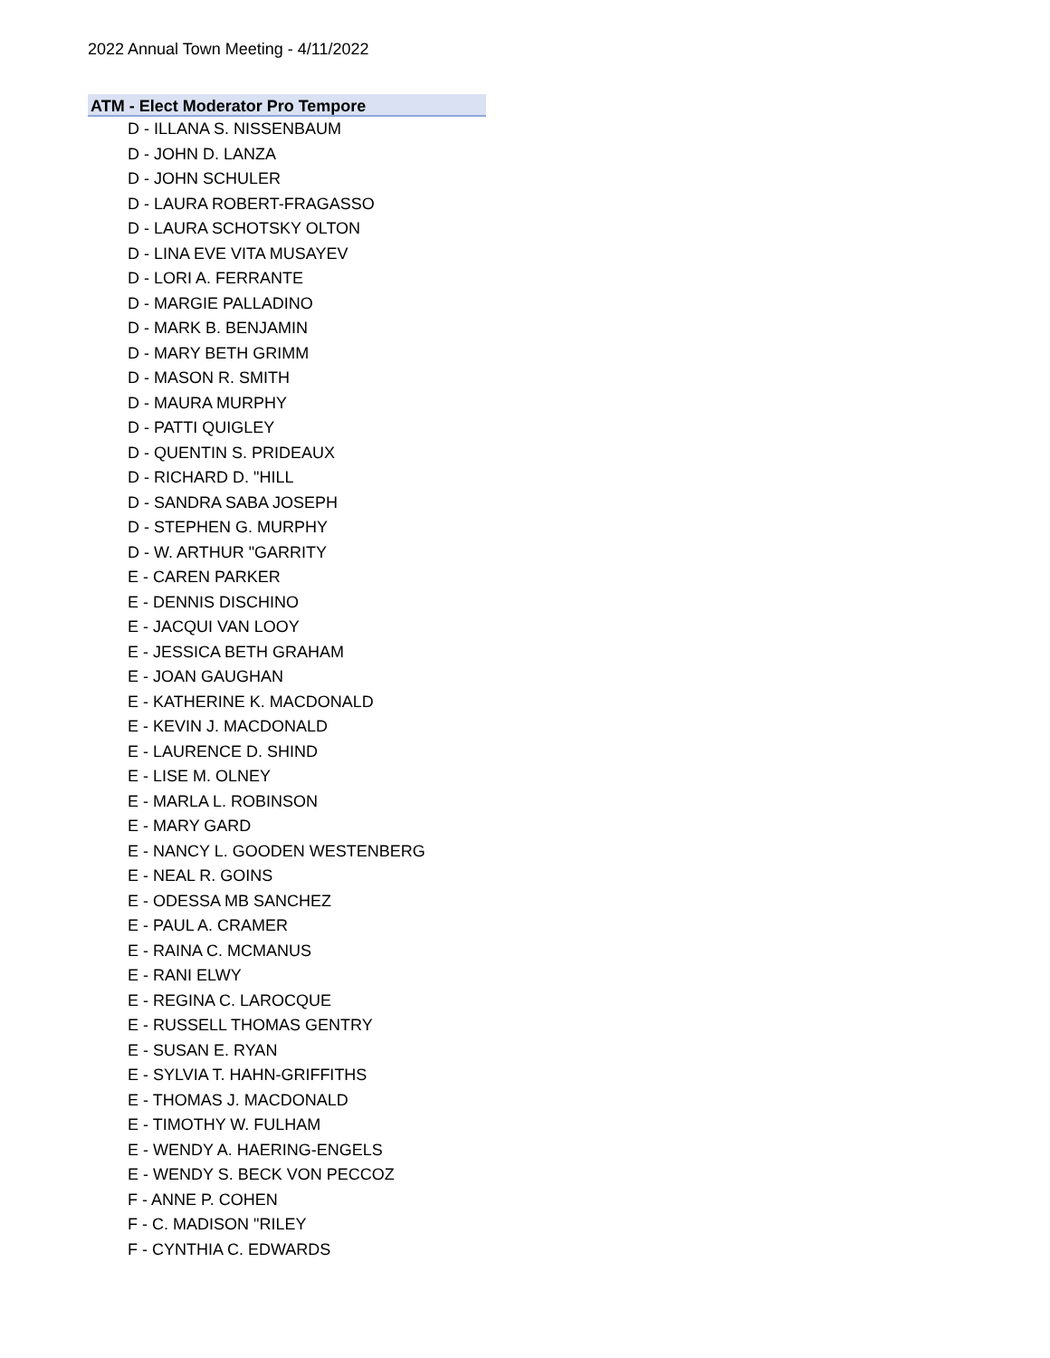2022 Annual Town Meeting - 4/11/2022
ATM - Elect Moderator Pro Tempore
D - ILLANA S. NISSENBAUM
D - JOHN D. LANZA
D - JOHN SCHULER
D - LAURA ROBERT-FRAGASSO
D - LAURA SCHOTSKY OLTON
D - LINA EVE VITA MUSAYEV
D - LORI A. FERRANTE
D - MARGIE PALLADINO
D - MARK B. BENJAMIN
D - MARY BETH GRIMM
D - MASON R. SMITH
D - MAURA MURPHY
D - PATTI QUIGLEY
D - QUENTIN S. PRIDEAUX
D - RICHARD D. "HILL
D - SANDRA SABA JOSEPH
D - STEPHEN G. MURPHY
D - W. ARTHUR "GARRITY
E - CAREN PARKER
E - DENNIS DISCHINO
E - JACQUI VAN LOOY
E - JESSICA BETH GRAHAM
E - JOAN GAUGHAN
E - KATHERINE K. MACDONALD
E - KEVIN J. MACDONALD
E - LAURENCE D. SHIND
E - LISE M. OLNEY
E - MARLA L. ROBINSON
E - MARY GARD
E - NANCY L. GOODEN WESTENBERG
E - NEAL R. GOINS
E - ODESSA MB SANCHEZ
E - PAUL A. CRAMER
E - RAINA C. MCMANUS
E - RANI ELWY
E - REGINA C. LAROCQUE
E - RUSSELL THOMAS GENTRY
E - SUSAN E. RYAN
E - SYLVIA T. HAHN-GRIFFITHS
E - THOMAS J. MACDONALD
E - TIMOTHY W. FULHAM
E - WENDY A. HAERING-ENGELS
E - WENDY S. BECK VON PECCOZ
F - ANNE P. COHEN
F - C. MADISON "RILEY
F - CYNTHIA C. EDWARDS